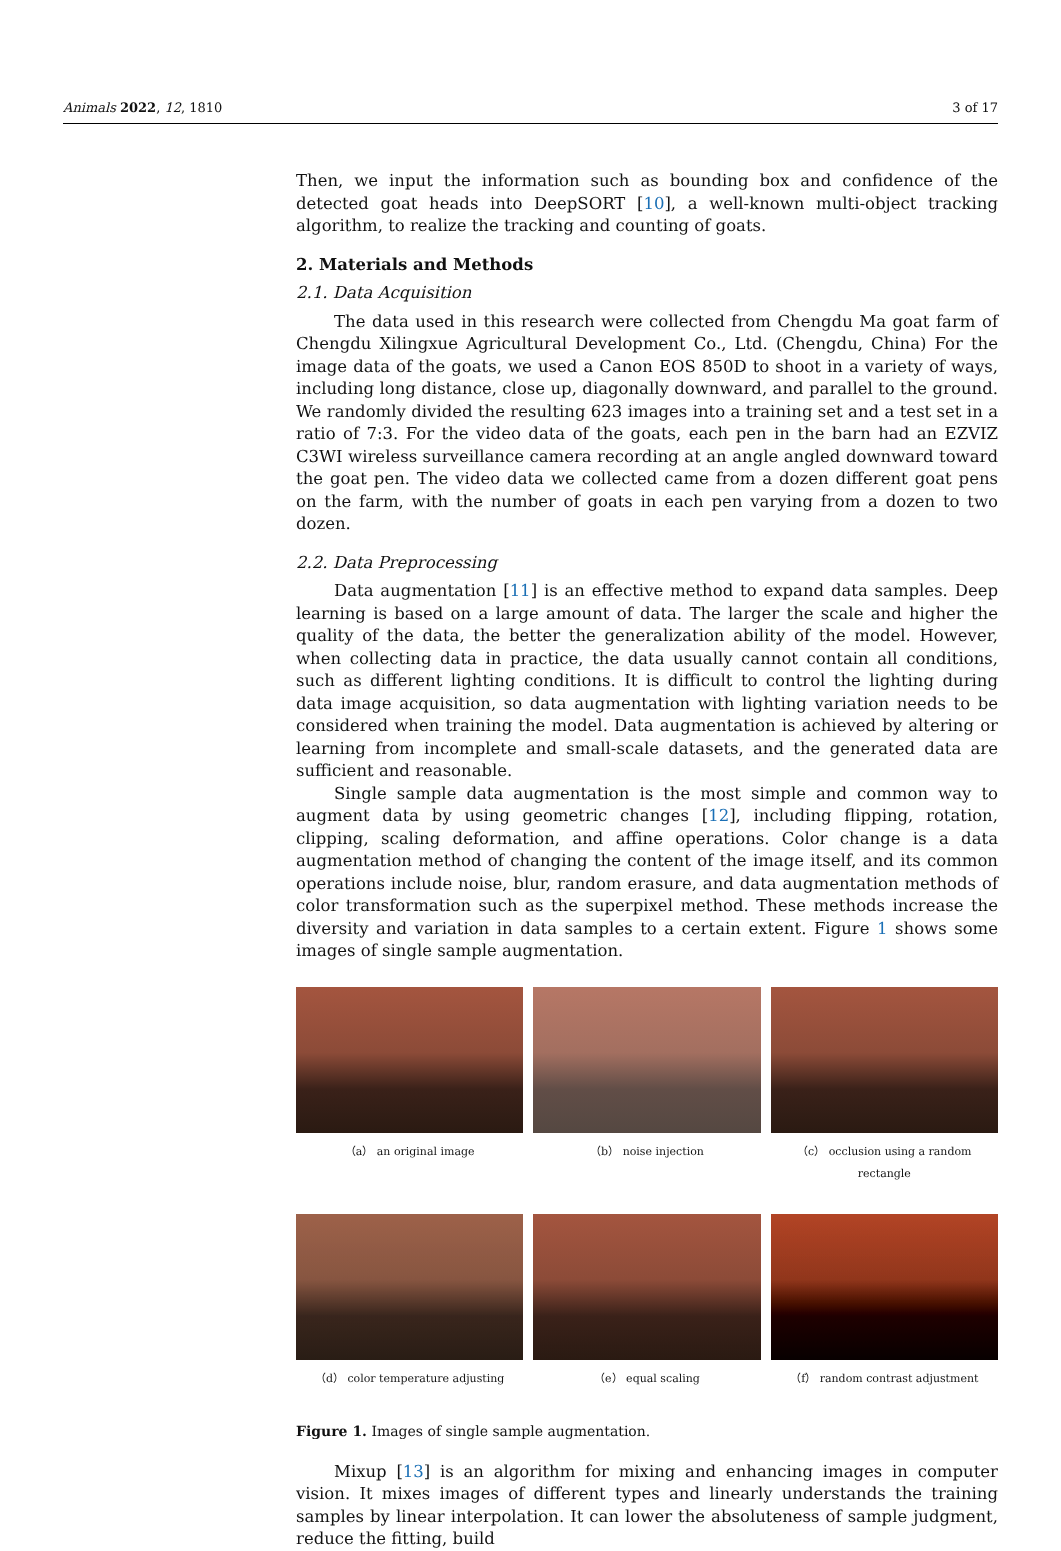Animals 2022, 12, 1810 3 of 17
Then, we input the information such as bounding box and confidence of the detected goat heads into DeepSORT [10], a well-known multi-object tracking algorithm, to realize the tracking and counting of goats.
2. Materials and Methods
2.1. Data Acquisition
The data used in this research were collected from Chengdu Ma goat farm of Chengdu Xilingxue Agricultural Development Co., Ltd. (Chengdu, China) For the image data of the goats, we used a Canon EOS 850D to shoot in a variety of ways, including long distance, close up, diagonally downward, and parallel to the ground. We randomly divided the resulting 623 images into a training set and a test set in a ratio of 7:3. For the video data of the goats, each pen in the barn had an EZVIZ C3WI wireless surveillance camera recording at an angle angled downward toward the goat pen. The video data we collected came from a dozen different goat pens on the farm, with the number of goats in each pen varying from a dozen to two dozen.
2.2. Data Preprocessing
Data augmentation [11] is an effective method to expand data samples. Deep learning is based on a large amount of data. The larger the scale and higher the quality of the data, the better the generalization ability of the model. However, when collecting data in practice, the data usually cannot contain all conditions, such as different lighting conditions. It is difficult to control the lighting during data image acquisition, so data augmentation with lighting variation needs to be considered when training the model. Data augmentation is achieved by altering or learning from incomplete and small-scale datasets, and the generated data are sufficient and reasonable.
Single sample data augmentation is the most simple and common way to augment data by using geometric changes [12], including flipping, rotation, clipping, scaling deformation, and affine operations. Color change is a data augmentation method of changing the content of the image itself, and its common operations include noise, blur, random erasure, and data augmentation methods of color transformation such as the superpixel method. These methods increase the diversity and variation in data samples to a certain extent. Figure 1 shows some images of single sample augmentation.
（a） an original image
（b） noise injection
（c） occlusion using a random rectangle
（d） color temperature adjusting
（e） equal scaling
（f） random contrast adjustment
Figure 1. Images of single sample augmentation.
Mixup [13] is an algorithm for mixing and enhancing images in computer vision. It mixes images of different types and linearly understands the training samples by linear interpolation. It can lower the absoluteness of sample judgment, reduce the fitting, build